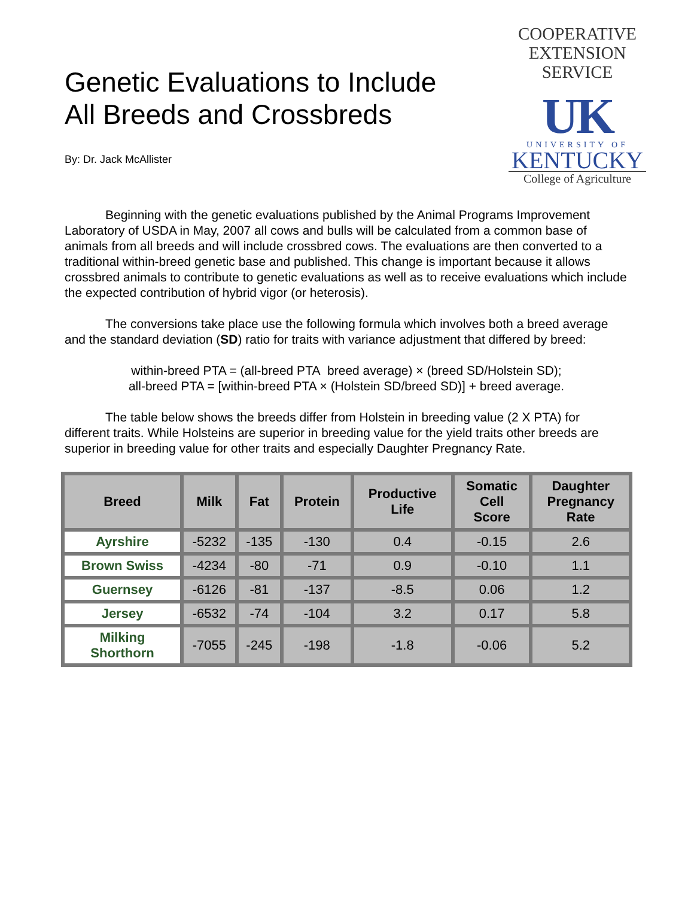Genetic Evaluations to Include
All Breeds and Crossbreds
By: Dr. Jack McAllister
COOPERATIVE
EXTENSION
SERVICE
UK
UNIVERSITY OF
KENTUCKY
College of Agriculture
Beginning with the genetic evaluations published by the Animal Programs Improvement Laboratory of USDA in May, 2007 all cows and bulls will be calculated from a common base of animals from all breeds and will include crossbred cows. The evaluations are then converted to a traditional within-breed genetic base and published. This change is important because it allows crossbred animals to contribute to genetic evaluations as well as to receive evaluations which include the expected contribution of hybrid vigor (or heterosis).
The conversions take place use the following formula which involves both a breed average and the standard deviation (SD) ratio for traits with variance adjustment that differed by breed:
within-breed PTA = (all-breed PTA breed average) × (breed SD/Holstein SD);
all-breed PTA = [within-breed PTA × (Holstein SD/breed SD)] + breed average.
The table below shows the breeds differ from Holstein in breeding value (2 X PTA) for different traits. While Holsteins are superior in breeding value for the yield traits other breeds are superior in breeding value for other traits and especially Daughter Pregnancy Rate.
| Breed | Milk | Fat | Protein | Productive Life | Somatic Cell Score | Daughter Pregnancy Rate |
| --- | --- | --- | --- | --- | --- | --- |
| Ayrshire | -5232 | -135 | -130 | 0.4 | -0.15 | 2.6 |
| Brown Swiss | -4234 | -80 | -71 | 0.9 | -0.10 | 1.1 |
| Guernsey | -6126 | -81 | -137 | -8.5 | 0.06 | 1.2 |
| Jersey | -6532 | -74 | -104 | 3.2 | 0.17 | 5.8 |
| Milking Shorthorn | -7055 | -245 | -198 | -1.8 | -0.06 | 5.2 |